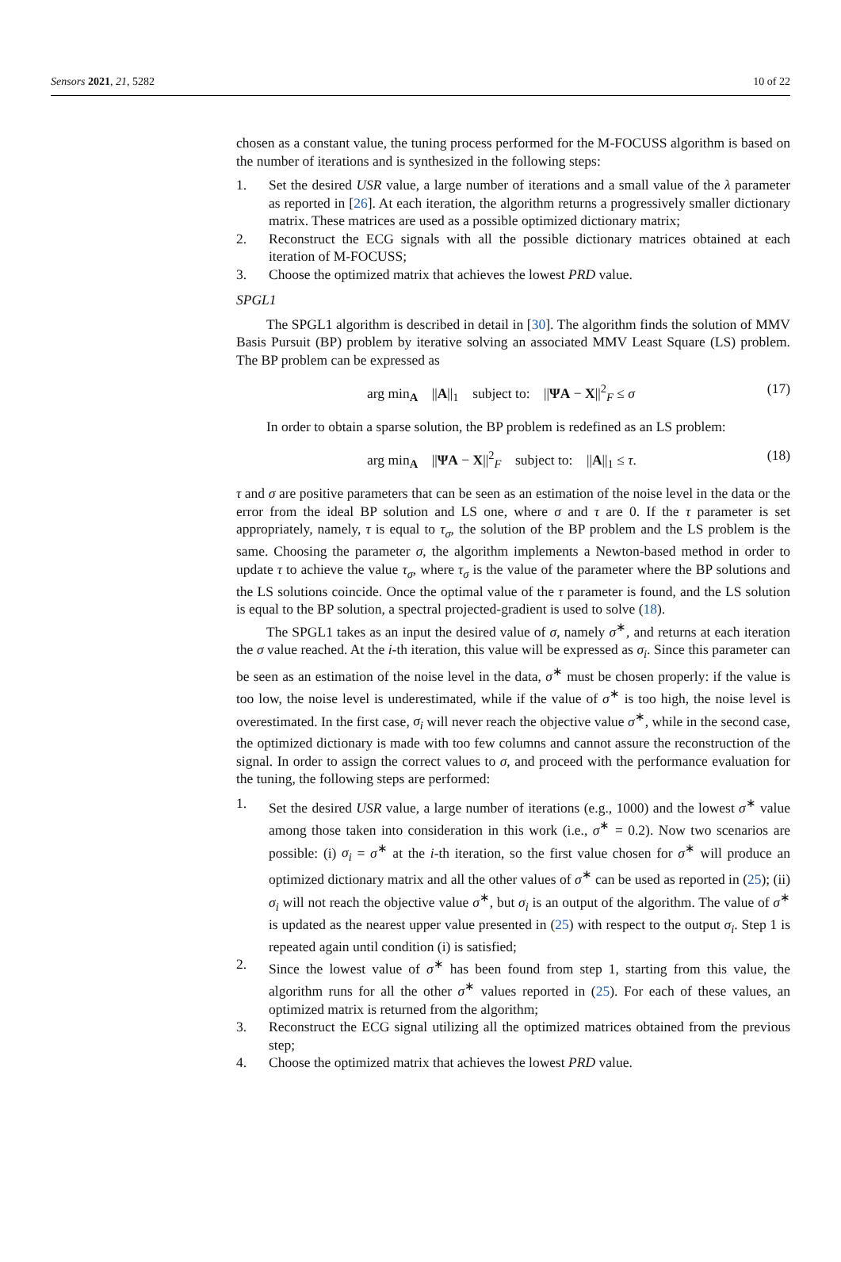Sensors 2021, 21, 5282 10 of 22
chosen as a constant value, the tuning process performed for the M-FOCUSS algorithm is based on the number of iterations and is synthesized in the following steps:
1. Set the desired USR value, a large number of iterations and a small value of the λ parameter as reported in [26]. At each iteration, the algorithm returns a progressively smaller dictionary matrix. These matrices are used as a possible optimized dictionary matrix;
2. Reconstruct the ECG signals with all the possible dictionary matrices obtained at each iteration of M-FOCUSS;
3. Choose the optimized matrix that achieves the lowest PRD value.
SPGL1
The SPGL1 algorithm is described in detail in [30]. The algorithm finds the solution of MMV Basis Pursuit (BP) problem by iterative solving an associated MMV Least Square (LS) problem. The BP problem can be expressed as
arg min<sub>A</sub> ||A||<sub>1</sub> subject to: ||ΨA − X||<sup>2</sup><sub>F</sub> ≤ σ (17)
In order to obtain a sparse solution, the BP problem is redefined as an LS problem:
arg min<sub>A</sub> ||ΨA − X||<sup>2</sup><sub>F</sub> subject to: ||A||<sub>1</sub> ≤ τ. (18)
τ and σ are positive parameters that can be seen as an estimation of the noise level in the data or the error from the ideal BP solution and LS one, where σ and τ are 0. If the τ parameter is set appropriately, namely, τ is equal to τ<sub>σ</sub>, the solution of the BP problem and the LS problem is the same. Choosing the parameter σ, the algorithm implements a Newton-based method in order to update τ to achieve the value τ<sub>σ</sub>, where τ<sub>σ</sub> is the value of the parameter where the BP solutions and the LS solutions coincide. Once the optimal value of the τ parameter is found, and the LS solution is equal to the BP solution, a spectral projected-gradient is used to solve (18).
The SPGL1 takes as an input the desired value of σ, namely σ<sup>∗</sup>, and returns at each iteration the σ value reached. At the i-th iteration, this value will be expressed as σ<sub>i</sub>. Since this parameter can be seen as an estimation of the noise level in the data, σ<sup>∗</sup> must be chosen properly: if the value is too low, the noise level is underestimated, while if the value of σ<sup>∗</sup> is too high, the noise level is overestimated. In the first case, σ<sub>i</sub> will never reach the objective value σ<sup>∗</sup>, while in the second case, the optimized dictionary is made with too few columns and cannot assure the reconstruction of the signal. In order to assign the correct values to σ, and proceed with the performance evaluation for the tuning, the following steps are performed:
1. Set the desired USR value, a large number of iterations (e.g., 1000) and the lowest σ<sup>∗</sup> value among those taken into consideration in this work (i.e., σ<sup>∗</sup> = 0.2). Now two scenarios are possible: (i) σ<sub>i</sub> = σ<sup>∗</sup> at the i-th iteration, so the first value chosen for σ<sup>∗</sup> will produce an optimized dictionary matrix and all the other values of σ<sup>∗</sup> can be used as reported in (25); (ii) σ<sub>i</sub> will not reach the objective value σ<sup>∗</sup>, but σ<sub>i</sub> is an output of the algorithm. The value of σ<sup>∗</sup> is updated as the nearest upper value presented in (25) with respect to the output σ<sub>i</sub>. Step 1 is repeated again until condition (i) is satisfied;
2. Since the lowest value of σ<sup>∗</sup> has been found from step 1, starting from this value, the algorithm runs for all the other σ<sup>∗</sup> values reported in (25). For each of these values, an optimized matrix is returned from the algorithm;
3. Reconstruct the ECG signal utilizing all the optimized matrices obtained from the previous step;
4. Choose the optimized matrix that achieves the lowest PRD value.